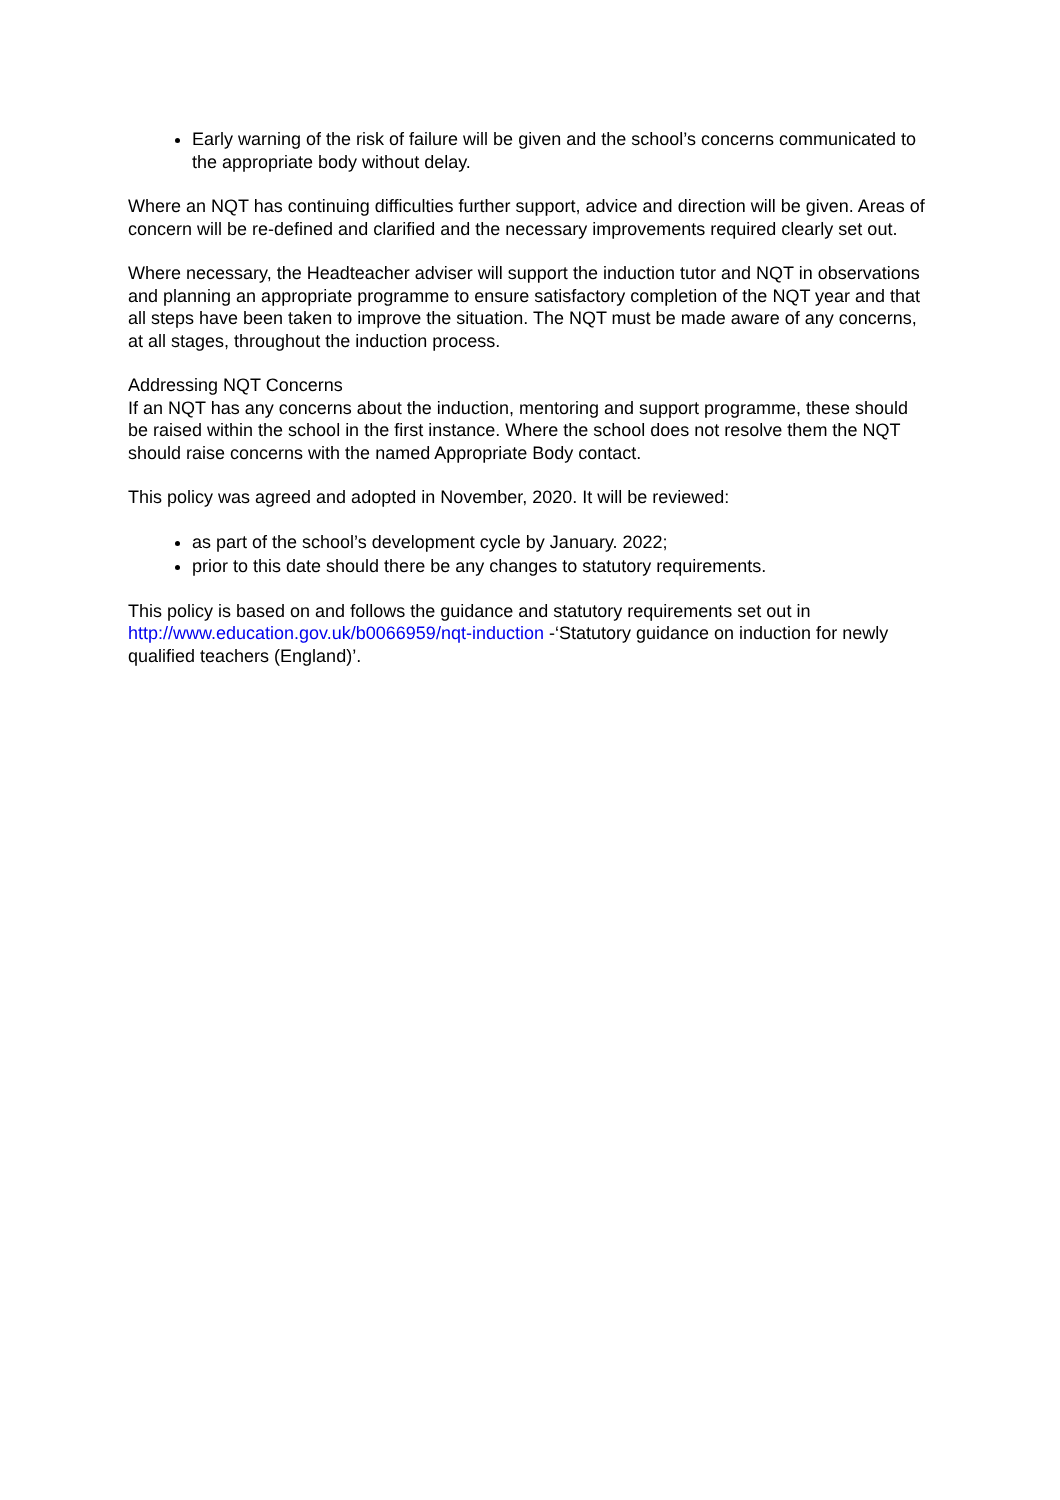Early warning of the risk of failure will be given and the school’s concerns communicated to the appropriate body without delay.
Where an NQT has continuing difficulties further support, advice and direction will be given. Areas of concern will be re-defined and clarified and the necessary improvements required clearly set out.
Where necessary, the Headteacher adviser will support the induction tutor and NQT in observations and planning an appropriate programme to ensure satisfactory completion of the NQT year and that all steps have been taken to improve the situation. The NQT must be made aware of any concerns, at all stages, throughout the induction process.
Addressing NQT Concerns
If an NQT has any concerns about the induction, mentoring and support programme, these should be raised within the school in the first instance. Where the school does not resolve them the NQT should raise concerns with the named Appropriate Body contact.
This policy was agreed and adopted in November, 2020. It will be reviewed:
as part of the school’s development cycle by January. 2022;
prior to this date should there be any changes to statutory requirements.
This policy is based on and follows the guidance and statutory requirements set out in http://www.education.gov.uk/b0066959/nqt-induction -‘Statutory guidance on induction for newly qualified teachers (England)’.